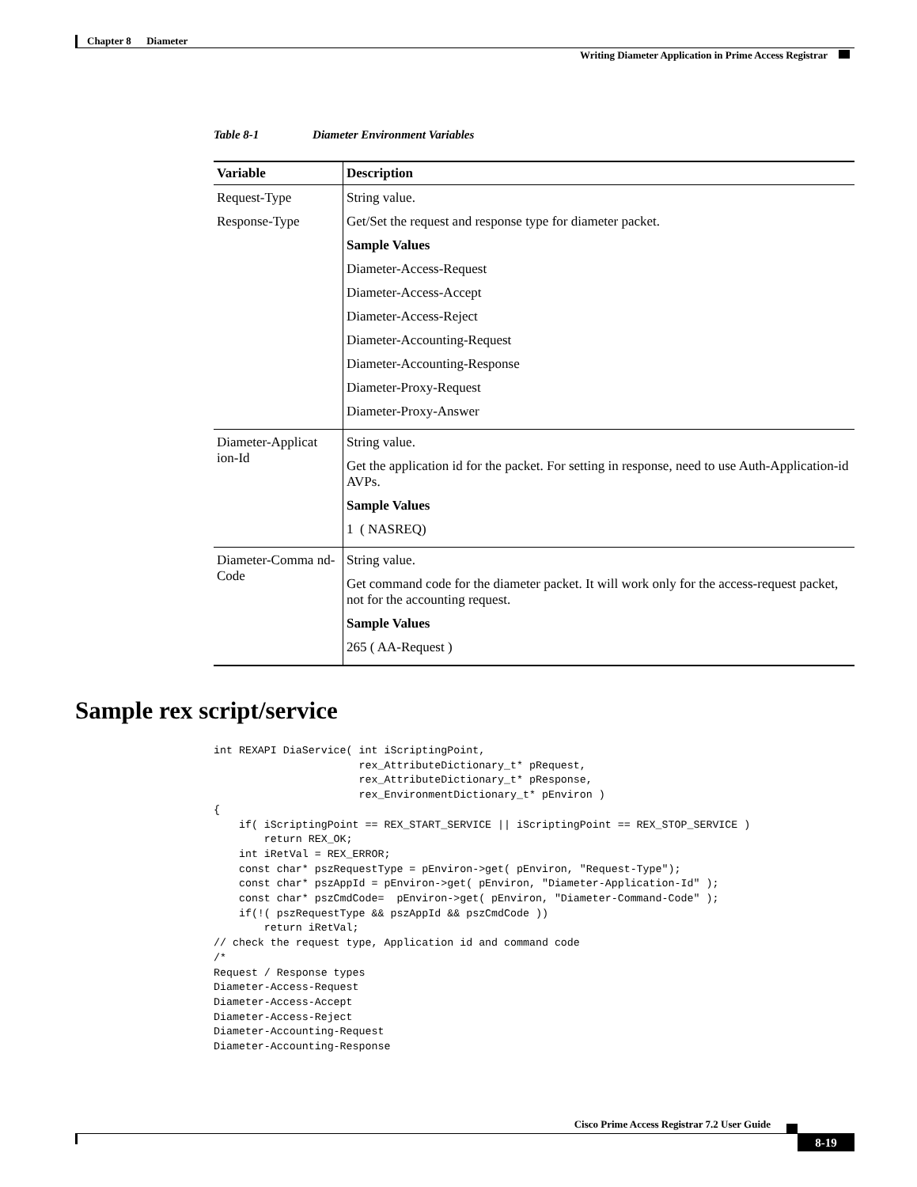Chapter 8 Diameter
Writing Diameter Application in Prime Access Registrar
Table 8-1 Diameter Environment Variables
| Variable | Description |
| --- | --- |
| Request-Type Response-Type | String value. Get/Set the request and response type for diameter packet. Sample Values Diameter-Access-Request Diameter-Access-Accept Diameter-Access-Reject Diameter-Accounting-Request Diameter-Accounting-Response Diameter-Proxy-Request Diameter-Proxy-Answer |
| Diameter-Applicat ion-Id | String value. Get the application id for the packet. For setting in response, need to use Auth-Application-id AVPs. Sample Values 1 ( NASREQ) |
| Diameter-Comma nd-Code | String value. Get command code for the diameter packet. It will work only for the access-request packet, not for the accounting request. Sample Values 265 ( AA-Request ) |
Sample rex script/service
int REXAPI DiaService( int iScriptingPoint,
                       rex_AttributeDictionary_t* pRequest,
                       rex_AttributeDictionary_t* pResponse,
                       rex_EnvironmentDictionary_t* pEnviron )
{
    if( iScriptingPoint == REX_START_SERVICE || iScriptingPoint == REX_STOP_SERVICE )
        return REX_OK;
    int iRetVal = REX_ERROR;
    const char* pszRequestType = pEnviron->get( pEnviron, "Request-Type");
    const char* pszAppId = pEnviron->get( pEnviron, "Diameter-Application-Id" );
    const char* pszCmdCode=  pEnviron->get( pEnviron, "Diameter-Command-Code" );
    if(!( pszRequestType && pszAppId && pszCmdCode ))
        return iRetVal;
// check the request type, Application id and command code
/*
Request / Response types
Diameter-Access-Request
Diameter-Access-Accept
Diameter-Access-Reject
Diameter-Accounting-Request
Diameter-Accounting-Response
Cisco Prime Access Registrar 7.2 User Guide
8-19